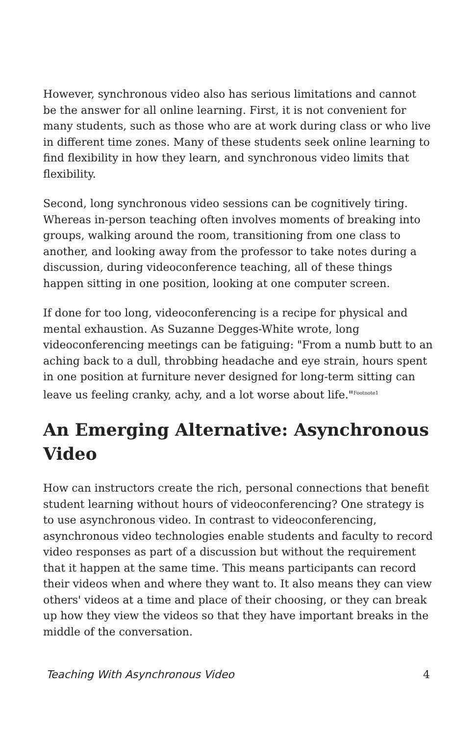However, synchronous video also has serious limitations and cannot be the answer for all online learning. First, it is not convenient for many students, such as those who are at work during class or who live in different time zones. Many of these students seek online learning to find flexibility in how they learn, and synchronous video limits that flexibility.
Second, long synchronous video sessions can be cognitively tiring. Whereas in-person teaching often involves moments of breaking into groups, walking around the room, transitioning from one class to another, and looking away from the professor to take notes during a discussion, during videoconference teaching, all of these things happen sitting in one position, looking at one computer screen.
If done for too long, videoconferencing is a recipe for physical and mental exhaustion. As Suzanne Degges-White wrote, long videoconferencing meetings can be fatiguing: "From a numb butt to an aching back to a dull, throbbing headache and eye strain, hours spent in one position at furniture never designed for long-term sitting can leave us feeling cranky, achy, and a lot worse about life."<sup>Footnote1</sup>
An Emerging Alternative: Asynchronous Video
How can instructors create the rich, personal connections that benefit student learning without hours of videoconferencing? One strategy is to use asynchronous video. In contrast to videoconferencing, asynchronous video technologies enable students and faculty to record video responses as part of a discussion but without the requirement that it happen at the same time. This means participants can record their videos when and where they want to. It also means they can view others' videos at a time and place of their choosing, or they can break up how they view the videos so that they have important breaks in the middle of the conversation.
Teaching With Asynchronous Video 4